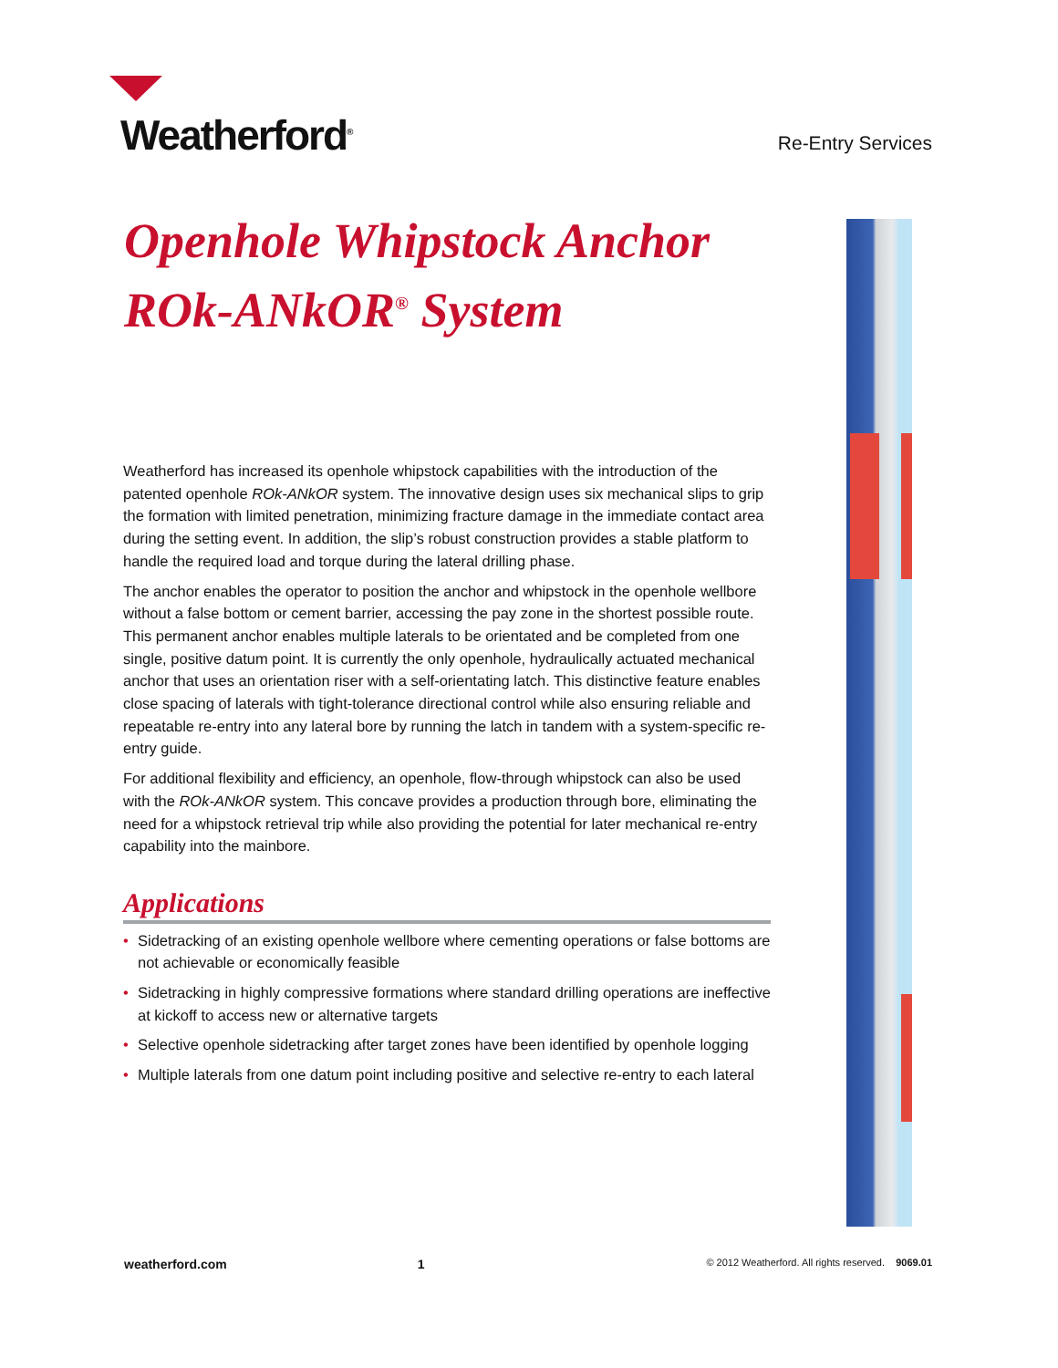Weatherford<sup>®</sup>
Re-Entry Services
Openhole Whipstock Anchor
ROk-ANkOR<sup>®</sup> System
Weatherford has increased its openhole whipstock capabilities with the introduction of the patented openhole ROk-ANkOR system. The innovative design uses six mechanical slips to grip the formation with limited penetration, minimizing fracture damage in the immediate contact area during the setting event. In addition, the slip’s robust construction provides a stable platform to handle the required load and torque during the lateral drilling phase.
The anchor enables the operator to position the anchor and whipstock in the openhole wellbore without a false bottom or cement barrier, accessing the pay zone in the shortest possible route. This permanent anchor enables multiple laterals to be orientated and be completed from one single, positive datum point. It is currently the only openhole, hydraulically actuated mechanical anchor that uses an orientation riser with a self-orientating latch. This distinctive feature enables close spacing of laterals with tight-tolerance directional control while also ensuring reliable and repeatable re-entry into any lateral bore by running the latch in tandem with a system-specific re-entry guide.
For additional flexibility and efficiency, an openhole, flow-through whipstock can also be used with the ROk-ANkOR system. This concave provides a production through bore, eliminating the need for a whipstock retrieval trip while also providing the potential for later mechanical re-entry capability into the mainbore.
Applications
• Sidetracking of an existing openhole wellbore where cementing operations or false bottoms are not achievable or economically feasible
• Sidetracking in highly compressive formations where standard drilling operations are ineffective at kickoff to access new or alternative targets
• Selective openhole sidetracking after target zones have been identified by openhole logging
• Multiple laterals from one datum point including positive and selective re-entry to each lateral
weatherford.com 1 © 2012 Weatherford. All rights reserved. 9069.01